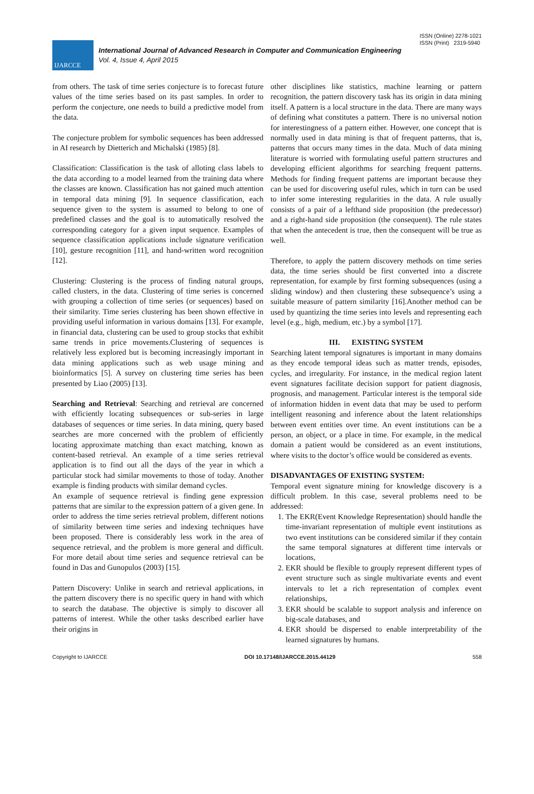ISSN (Online) 2278-1021
ISSN (Print) 2319-5940
IJARCCE
International Journal of Advanced Research in Computer and Communication Engineering
Vol. 4, Issue 4, April 2015
from others. The task of time series conjecture is to forecast future values of the time series based on its past samples. In order to perform the conjecture, one needs to build a predictive model from the data.
The conjecture problem for symbolic sequences has been addressed in AI research by Dietterich and Michalski (1985) [8].
Classification: Classification is the task of alloting class labels to the data according to a model learned from the training data where the classes are known. Classification has not gained much attention in temporal data mining [9]. In sequence classification, each sequence given to the system is assumed to belong to one of predefined classes and the goal is to automatically resolved the corresponding category for a given input sequence. Examples of sequence classification applications include signature verification [10], gesture recognition [11], and hand-written word recognition [12].
Clustering: Clustering is the process of finding natural groups, called clusters, in the data. Clustering of time series is concerned with grouping a collection of time series (or sequences) based on their similarity. Time series clustering has been shown effective in providing useful information in various domains [13]. For example, in financial data, clustering can be used to group stocks that exhibit same trends in price movements.Clustering of sequences is relatively less explored but is becoming increasingly important in data mining applications such as web usage mining and bioinformatics [5]. A survey on clustering time series has been presented by Liao (2005) [13].
Searching and Retrieval: Searching and retrieval are concerned with efficiently locating subsequences or sub-series in large databases of sequences or time series. In data mining, query based searches are more concerned with the problem of efficiently locating approximate matching than exact matching, known as content-based retrieval. An example of a time series retrieval application is to find out all the days of the year in which a particular stock had similar movements to those of today. Another example is finding products with similar demand cycles.
An example of sequence retrieval is finding gene expression patterns that are similar to the expression pattern of a given gene. In order to address the time series retrieval problem, different notions of similarity between time series and indexing techniques have been proposed. There is considerably less work in the area of sequence retrieval, and the problem is more general and difficult. For more detail about time series and sequence retrieval can be found in Das and Gunopulos (2003) [15].
Pattern Discovery: Unlike in search and retrieval applications, in the pattern discovery there is no specific query in hand with which to search the database. The objective is simply to discover all patterns of interest. While the other tasks described earlier have their origins in
other disciplines like statistics, machine learning or pattern recognition, the pattern discovery task has its origin in data mining itself. A pattern is a local structure in the data. There are many ways of defining what constitutes a pattern. There is no universal notion for interestingness of a pattern either. However, one concept that is normally used in data mining is that of frequent patterns, that is, patterns that occurs many times in the data. Much of data mining literature is worried with formulating useful pattern structures and developing efficient algorithms for searching frequent patterns. Methods for finding frequent patterns are important because they can be used for discovering useful rules, which in turn can be used to infer some interesting regularities in the data. A rule usually consists of a pair of a lefthand side proposition (the predecessor) and a right-hand side proposition (the consequent). The rule states that when the antecedent is true, then the consequent will be true as well.
Therefore, to apply the pattern discovery methods on time series data, the time series should be first converted into a discrete representation, for example by first forming subsequences (using a sliding window) and then clustering these subsequence’s using a suitable measure of pattern similarity [16].Another method can be used by quantizing the time series into levels and representing each level (e.g., high, medium, etc.) by a symbol [17].
III. EXISTING SYSTEM
Searching latent temporal signatures is important in many domains as they encode temporal ideas such as matter trends, episodes, cycles, and irregularity. For instance, in the medical region latent event signatures facilitate decision support for patient diagnosis, prognosis, and management. Particular interest is the temporal side of information hidden in event data that may be used to perform intelligent reasoning and inference about the latent relationships between event entities over time. An event institutions can be a person, an object, or a place in time. For example, in the medical domain a patient would be considered as an event institutions, where visits to the doctor’s office would be considered as events.
DISADVANTAGES OF EXISTING SYSTEM:
Temporal event signature mining for knowledge discovery is a difficult problem. In this case, several problems need to be addressed:
1. The EKR(Event Knowledge Representation) should handle the time-invariant representation of multiple event institutions as two event institutions can be considered similar if they contain the same temporal signatures at different time intervals or locations,
2. EKR should be flexible to grouply represent different types of event structure such as single multivariate events and event intervals to let a rich representation of complex event relationships,
3. EKR should be scalable to support analysis and inference on big-scale databases, and
4. EKR should be dispersed to enable interpretability of the learned signatures by humans.
Copyright to IJARCCE DOI 10.17148/IJARCCE.2015.44129 558